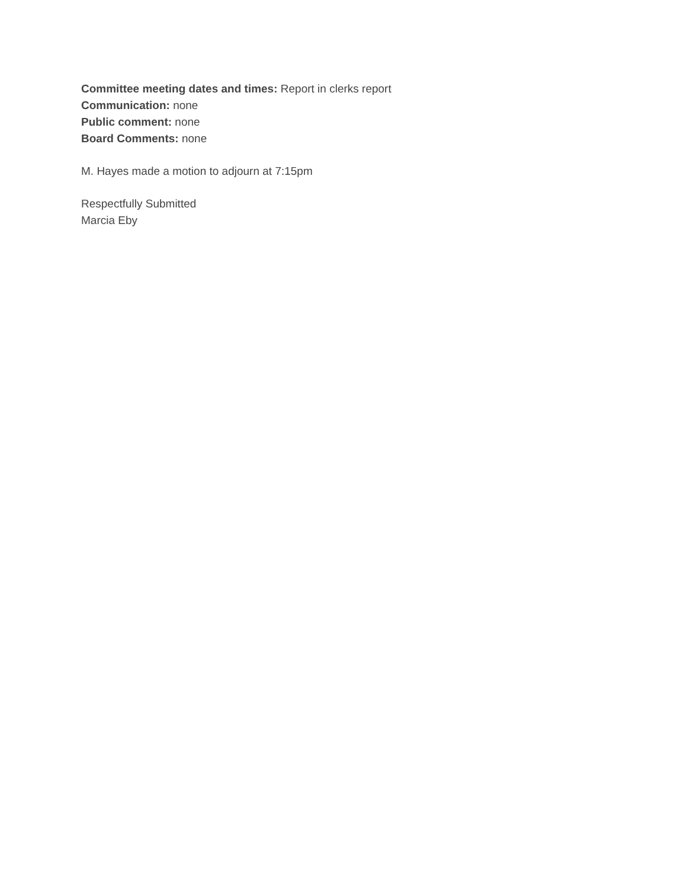Committee meeting dates and times: Report in clerks report
Communication: none
Public comment: none
Board Comments: none
M. Hayes made a motion to adjourn at 7:15pm
Respectfully Submitted
Marcia Eby